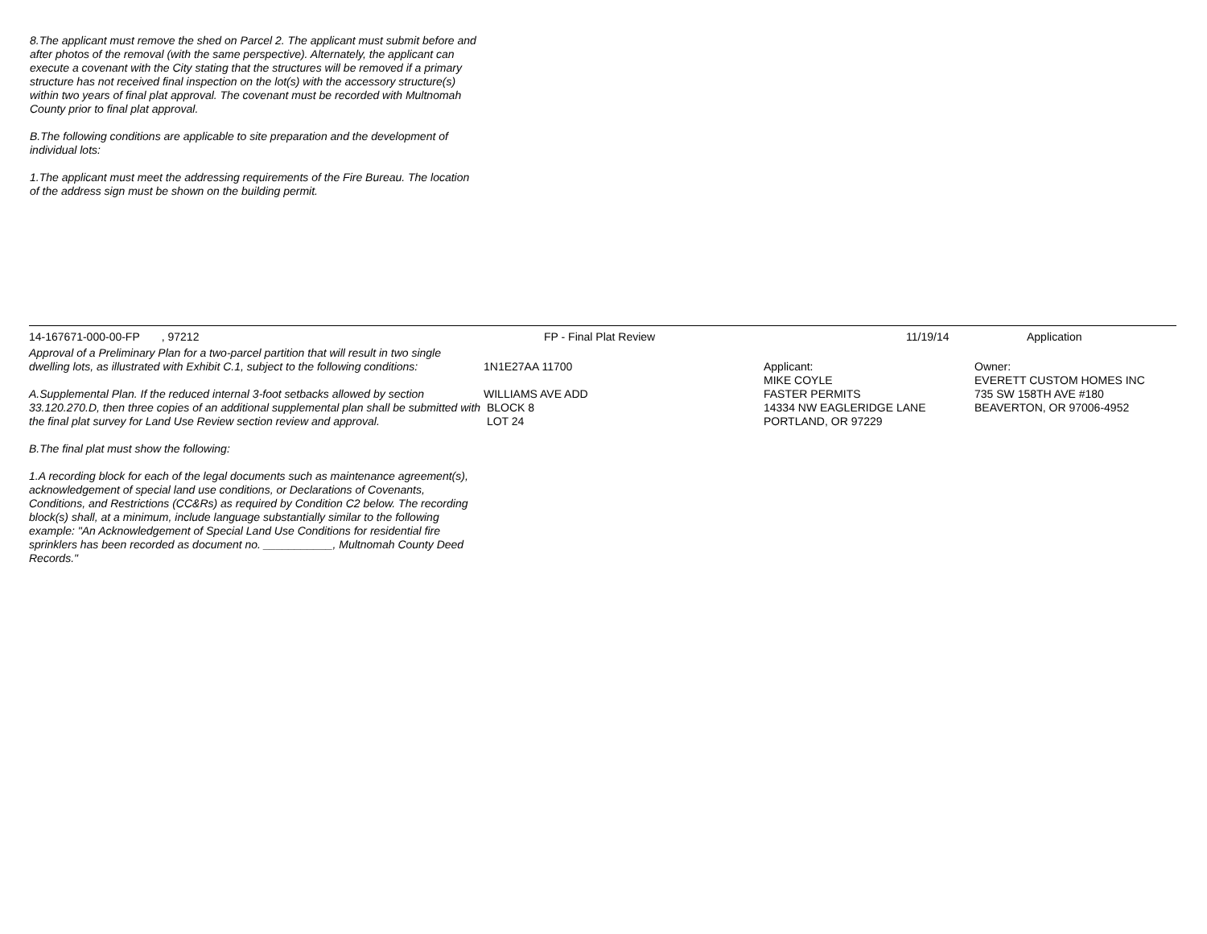8.The applicant must remove the shed on Parcel 2. The applicant must submit before and after photos of the removal (with the same perspective). Alternately, the applicant can execute a covenant with the City stating that the structures will be removed if a primary structure has not received final inspection on the lot(s) with the accessory structure(s) within two years of final plat approval. The covenant must be recorded with Multnomah County prior to final plat approval.
B.The following conditions are applicable to site preparation and the development of individual lots:
1.The applicant must meet the addressing requirements of the Fire Bureau. The location of the address sign must be shown on the building permit.
14-167671-000-00-FP , 97212 FP - Final Plat Review 11/19/14 Application
Approval of a Preliminary Plan for a two-parcel partition that will result in two single dwelling lots, as illustrated with Exhibit C.1, subject to the following conditions:
A.Supplemental Plan. If the reduced internal 3-foot setbacks allowed by section 33.120.270.D, then three copies of an additional supplemental plan shall be submitted with the final plat survey for Land Use Review section review and approval.
B.The final plat must show the following:
1.A recording block for each of the legal documents such as maintenance agreement(s), acknowledgement of special land use conditions, or Declarations of Covenants, Conditions, and Restrictions (CC&Rs) as required by Condition C2 below. The recording block(s) shall, at a minimum, include language substantially similar to the following example: "An Acknowledgement of Special Land Use Conditions for residential fire sprinklers has been recorded as document no. ___________, Multnomah County Deed Records."
1N1E27AA 11700
WILLIAMS AVE ADD
BLOCK 8
LOT 24
Applicant:
MIKE COYLE
FASTER PERMITS
14334 NW EAGLERIDGE LANE
PORTLAND, OR 97229
Owner:
EVERETT CUSTOM HOMES INC
735 SW 158TH AVE #180
BEAVERTON, OR 97006-4952